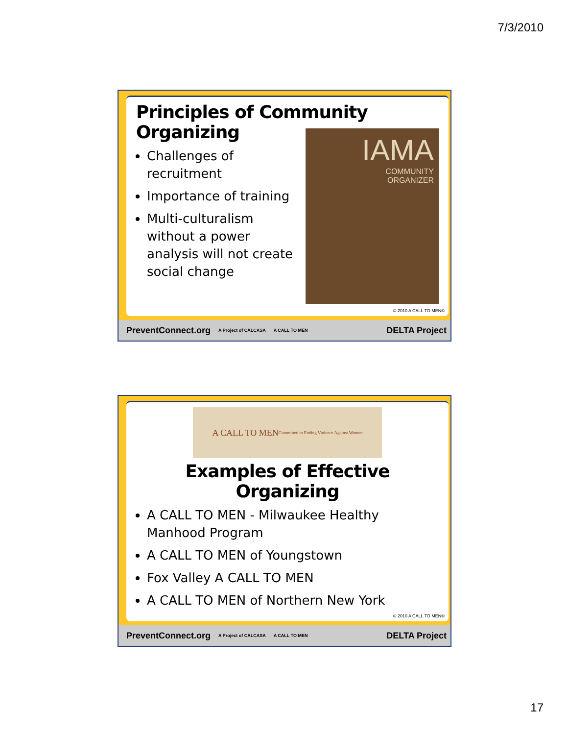7/3/2010
Principles of Community Organizing
Challenges of recruitment
Importance of training
Multi-culturalism without a power analysis will not create social change
IAMA
COMMUNITY
ORGANIZER
© 2010 A CALL TO MEN©
PreventConnect.org A Project of CALCASA A CALL TO MEN DELTA Project
A CALL TO MEN
Committed to Ending Violence Against Women
Examples of Effective Organizing
A CALL TO MEN - Milwaukee Healthy Manhood Program
A CALL TO MEN of Youngstown
Fox Valley A CALL TO MEN
A CALL TO MEN of Northern New York
© 2010 A CALL TO MEN©
PreventConnect.org A Project of CALCASA A CALL TO MEN DELTA Project
17